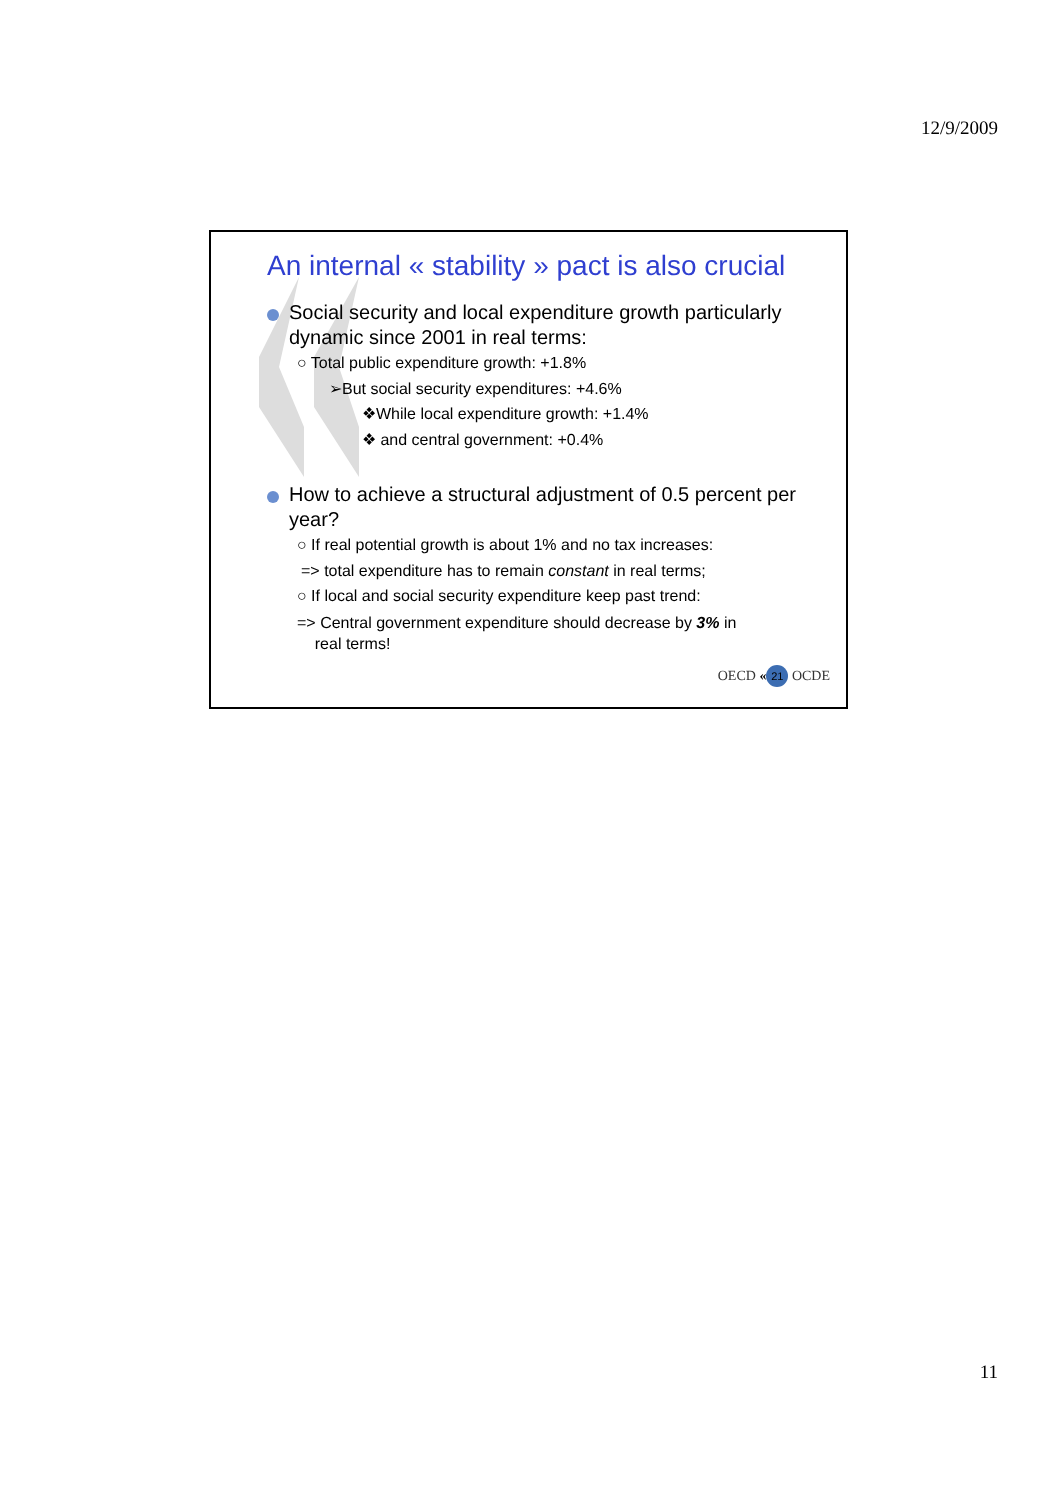12/9/2009
An internal « stability » pact is also crucial
Social security and local expenditure growth particularly dynamic since 2001 in real terms:
○ Total public expenditure growth: +1.8%
➢But social security expenditures: +4.6%
❖While local expenditure growth: +1.4%
❖ and central government: +0.4%
How to achieve a structural adjustment of 0.5 percent per year?
○ If real potential growth is about 1% and no tax increases:
=> total expenditure has to remain constant in real terms;
○ If local and social security expenditure keep past trend:
=> Central government expenditure should decrease by 3% in
real terms!
OECD « 21 OCDE
11